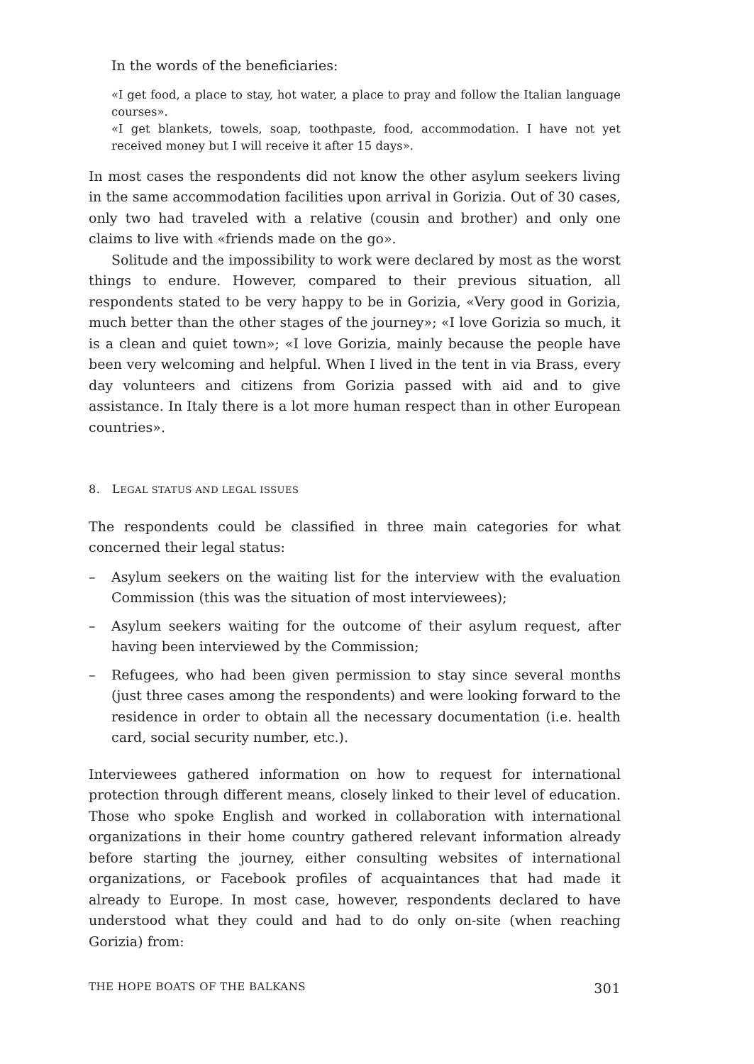In the words of the beneficiaries:
«I get food, a place to stay, hot water, a place to pray and follow the Italian language courses».
«I get blankets, towels, soap, toothpaste, food, accommodation. I have not yet received money but I will receive it after 15 days».
In most cases the respondents did not know the other asylum seekers living in the same accommodation facilities upon arrival in Gorizia. Out of 30 cases, only two had traveled with a relative (cousin and brother) and only one claims to live with «friends made on the go».
Solitude and the impossibility to work were declared by most as the worst things to endure. However, compared to their previous situation, all respondents stated to be very happy to be in Gorizia, «Very good in Gorizia, much better than the other stages of the journey»; «I love Gorizia so much, it is a clean and quiet town»; «I love Gorizia, mainly because the people have been very welcoming and helpful. When I lived in the tent in via Brass, every day volunteers and citizens from Gorizia passed with aid and to give assistance. In Italy there is a lot more human respect than in other European countries».
8. LEGAL STATUS AND LEGAL ISSUES
The respondents could be classified in three main categories for what concerned their legal status:
– Asylum seekers on the waiting list for the interview with the evaluation Commission (this was the situation of most interviewees);
– Asylum seekers waiting for the outcome of their asylum request, after having been interviewed by the Commission;
– Refugees, who had been given permission to stay since several months (just three cases among the respondents) and were looking forward to the residence in order to obtain all the necessary documentation (i.e. health card, social security number, etc.).
Interviewees gathered information on how to request for international protection through different means, closely linked to their level of education. Those who spoke English and worked in collaboration with international organizations in their home country gathered relevant information already before starting the journey, either consulting websites of international organizations, or Facebook profiles of acquaintances that had made it already to Europe. In most case, however, respondents declared to have understood what they could and had to do only on-site (when reaching Gorizia) from:
THE HOPE BOATS OF THE BALKANS 301